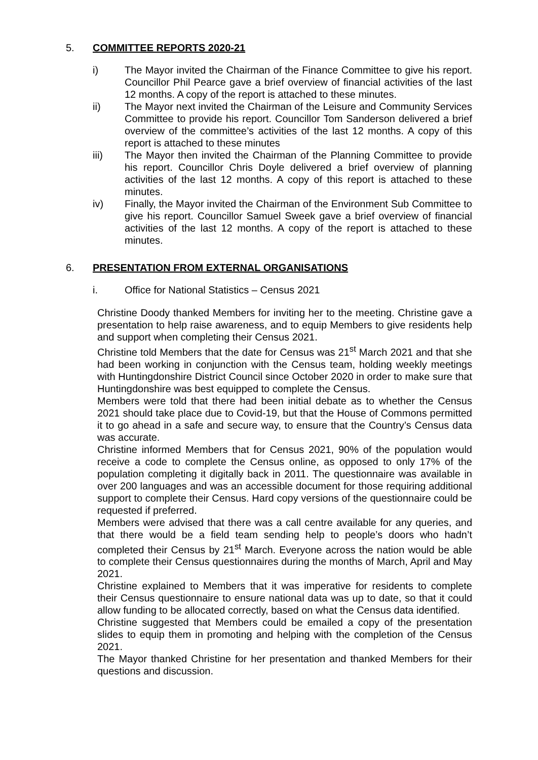5. COMMITTEE REPORTS 2020-21
i) The Mayor invited the Chairman of the Finance Committee to give his report. Councillor Phil Pearce gave a brief overview of financial activities of the last 12 months. A copy of the report is attached to these minutes.
ii) The Mayor next invited the Chairman of the Leisure and Community Services Committee to provide his report. Councillor Tom Sanderson delivered a brief overview of the committee’s activities of the last 12 months. A copy of this report is attached to these minutes
iii) The Mayor then invited the Chairman of the Planning Committee to provide his report. Councillor Chris Doyle delivered a brief overview of planning activities of the last 12 months. A copy of this report is attached to these minutes.
iv) Finally, the Mayor invited the Chairman of the Environment Sub Committee to give his report. Councillor Samuel Sweek gave a brief overview of financial activities of the last 12 months. A copy of the report is attached to these minutes.
6. PRESENTATION FROM EXTERNAL ORGANISATIONS
i. Office for National Statistics – Census 2021
Christine Doody thanked Members for inviting her to the meeting. Christine gave a presentation to help raise awareness, and to equip Members to give residents help and support when completing their Census 2021.
Christine told Members that the date for Census was 21<sup>st</sup> March 2021 and that she had been working in conjunction with the Census team, holding weekly meetings with Huntingdonshire District Council since October 2020 in order to make sure that Huntingdonshire was best equipped to complete the Census.
Members were told that there had been initial debate as to whether the Census 2021 should take place due to Covid-19, but that the House of Commons permitted it to go ahead in a safe and secure way, to ensure that the Country’s Census data was accurate.
Christine informed Members that for Census 2021, 90% of the population would receive a code to complete the Census online, as opposed to only 17% of the population completing it digitally back in 2011. The questionnaire was available in over 200 languages and was an accessible document for those requiring additional support to complete their Census. Hard copy versions of the questionnaire could be requested if preferred.
Members were advised that there was a call centre available for any queries, and that there would be a field team sending help to people’s doors who hadn’t completed their Census by 21<sup>st</sup> March. Everyone across the nation would be able to complete their Census questionnaires during the months of March, April and May 2021.
Christine explained to Members that it was imperative for residents to complete their Census questionnaire to ensure national data was up to date, so that it could allow funding to be allocated correctly, based on what the Census data identified.
Christine suggested that Members could be emailed a copy of the presentation slides to equip them in promoting and helping with the completion of the Census 2021.
The Mayor thanked Christine for her presentation and thanked Members for their questions and discussion.